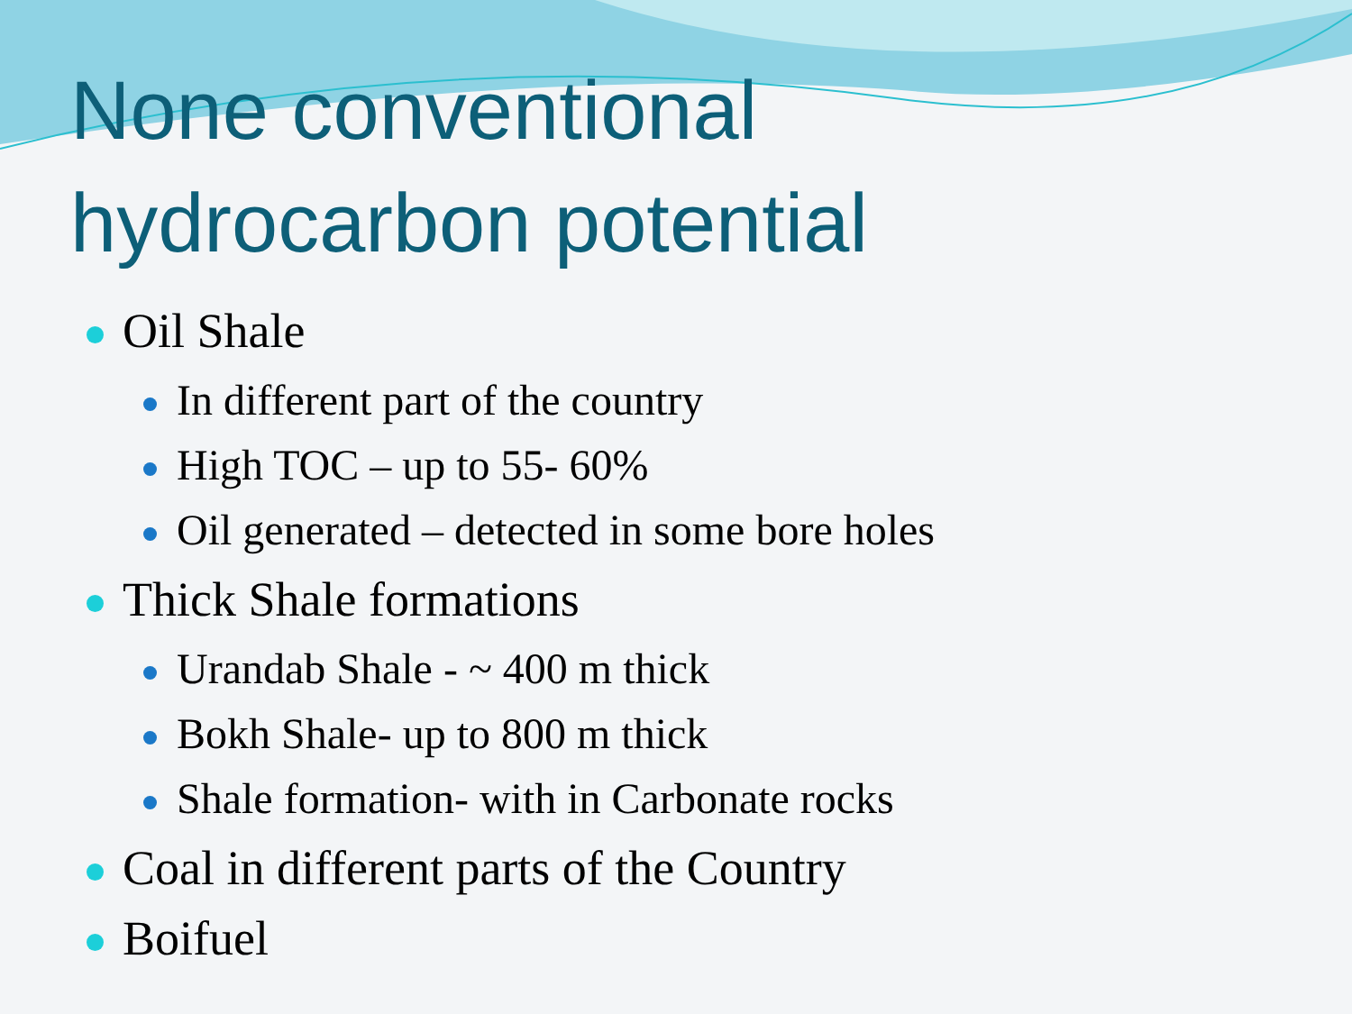None conventional
hydrocarbon potential
Oil Shale
In different part of the country
High TOC – up to 55- 60%
Oil generated – detected in some bore holes
Thick Shale formations
Urandab Shale - ~ 400 m thick
Bokh Shale- up to 800 m thick
Shale formation- with in Carbonate rocks
Coal in different parts of the Country
Boifuel